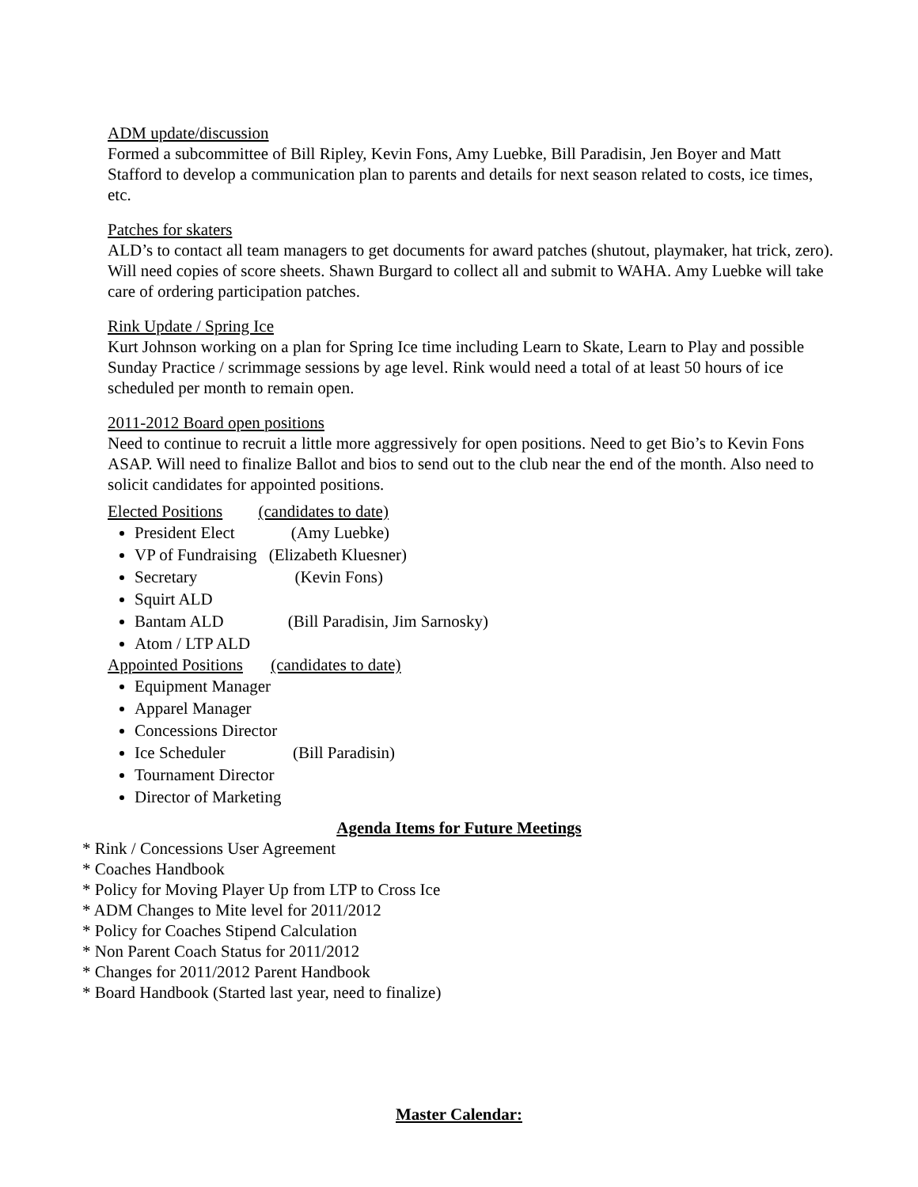ADM update/discussion
Formed a subcommittee of Bill Ripley, Kevin Fons, Amy Luebke, Bill Paradisin, Jen Boyer and Matt Stafford to develop a communication plan to parents and details for next season related to costs, ice times, etc.
Patches for skaters
ALD’s to contact all team managers to get documents for award patches (shutout, playmaker, hat trick, zero). Will need copies of score sheets. Shawn Burgard to collect all and submit to WAHA. Amy Luebke will take care of ordering participation patches.
Rink Update / Spring Ice
Kurt Johnson working on a plan for Spring Ice time including Learn to Skate, Learn to Play and possible Sunday Practice / scrimmage sessions by age level. Rink would need a total of at least 50 hours of ice scheduled per month to remain open.
2011-2012 Board open positions
Need to continue to recruit a little more aggressively for open positions. Need to get Bio’s to Kevin Fons ASAP. Will need to finalize Ballot and bios to send out to the club near the end of the month. Also need to solicit candidates for appointed positions.
Elected Positions (candidates to date)
President Elect (Amy Luebke)
VP of Fundraising (Elizabeth Kluesner)
Secretary (Kevin Fons)
Squirt ALD
Bantam ALD (Bill Paradisin, Jim Sarnosky)
Atom / LTP ALD
Appointed Positions (candidates to date)
Equipment Manager
Apparel Manager
Concessions Director
Ice Scheduler (Bill Paradisin)
Tournament Director
Director of Marketing
Agenda Items for Future Meetings
* Rink / Concessions User Agreement
* Coaches Handbook
* Policy for Moving Player Up from LTP to Cross Ice
* ADM Changes to Mite level for 2011/2012
* Policy for Coaches Stipend Calculation
* Non Parent Coach Status for 2011/2012
* Changes for 2011/2012 Parent Handbook
* Board Handbook (Started last year, need to finalize)
Master Calendar: